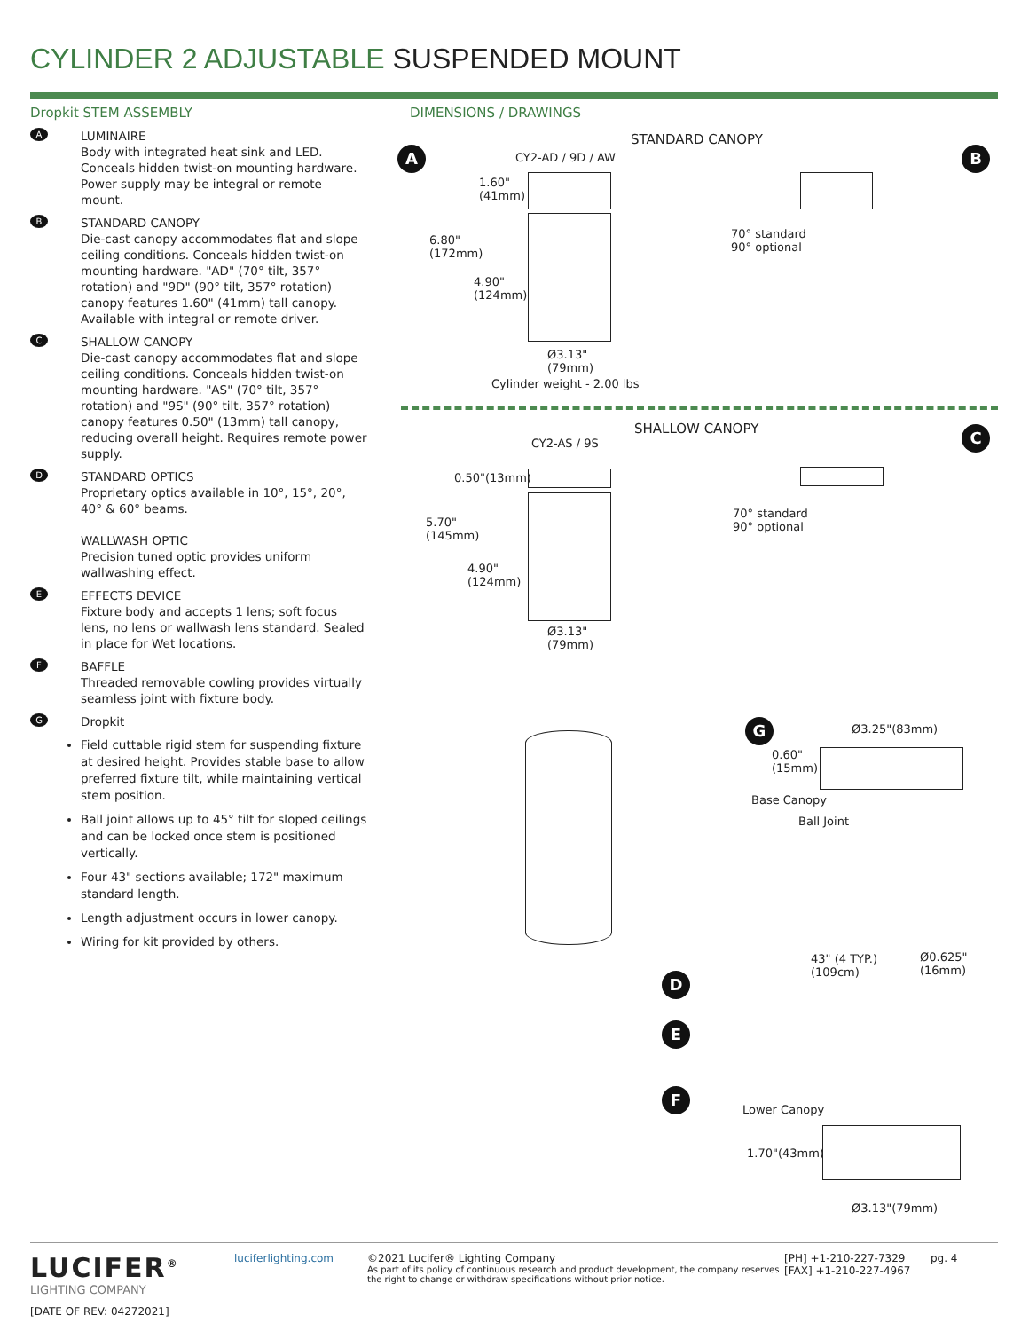CYLINDER 2 ADJUSTABLE SUSPENDED MOUNT
Dropkit STEM ASSEMBLY
A
LUMINAIRE
Body with integrated heat sink and LED. Conceals hidden twist-on mounting hardware. Power supply may be integral or remote mount.
B
STANDARD CANOPY
Die-cast canopy accommodates flat and slope ceiling conditions. Conceals hidden twist-on mounting hardware. "AD" (70° tilt, 357° rotation) and "9D" (90° tilt, 357° rotation) canopy features 1.60" (41mm) tall canopy. Available with integral or remote driver.
C
SHALLOW CANOPY
Die-cast canopy accommodates flat and slope ceiling conditions. Conceals hidden twist-on mounting hardware. "AS" (70° tilt, 357° rotation) and "9S" (90° tilt, 357° rotation) canopy features 0.50" (13mm) tall canopy, reducing overall height. Requires remote power supply.
D
STANDARD OPTICS
Proprietary optics available in 10°, 15°, 20°, 40° & 60° beams.
WALLWASH OPTIC
Precision tuned optic provides uniform wallwashing effect.
E
EFFECTS DEVICE
Fixture body and accepts 1 lens; soft focus lens, no lens or wallwash lens standard. Sealed in place for Wet locations.
F
BAFFLE
Threaded removable cowling provides virtually seamless joint with fixture body.
G
Dropkit
Field cuttable rigid stem for suspending fixture at desired height. Provides stable base to allow preferred fixture tilt, while maintaining vertical stem position.
Ball joint allows up to 45° tilt for sloped ceilings and can be locked once stem is positioned vertically.
Four 43" sections available; 172" maximum standard length.
Length adjustment occurs in lower canopy.
Wiring for kit provided by others.
DIMENSIONS / DRAWINGS
STANDARD CANOPY
A B
CY2-AD / 9D / AW
1.60"
(41mm)
6.80"
(172mm)
4.90"
(124mm)
70° standard
90° optional
Ø3.13"
(79mm)
Cylinder weight - 2.00 lbs
SHALLOW CANOPY C
CY2-AS / 9S
0.50"(13mm)
5.70"
(145mm)
4.90"
(124mm)
70° standard
90° optional
Ø3.13"
(79mm)
G Ø3.25"(83mm)
0.60"
(15mm)
Base Canopy
Ball Joint
43" (4 TYP.)
(109cm)
Ø0.625"
(16mm)
D
E
F
Lower Canopy
1.70"(43mm)
Ø3.13"(79mm)
LUCIFER<sup>®</sup>
LIGHTING COMPANY
[DATE OF REV: 04272021]
luciferlighting.com ©2021 Lucifer® Lighting Company
As part of its policy of continuous research and product development, the company reserves the right to change or withdraw specifications without prior notice.
[PH] +1-210-227-7329
[FAX] +1-210-227-4967
pg. 4